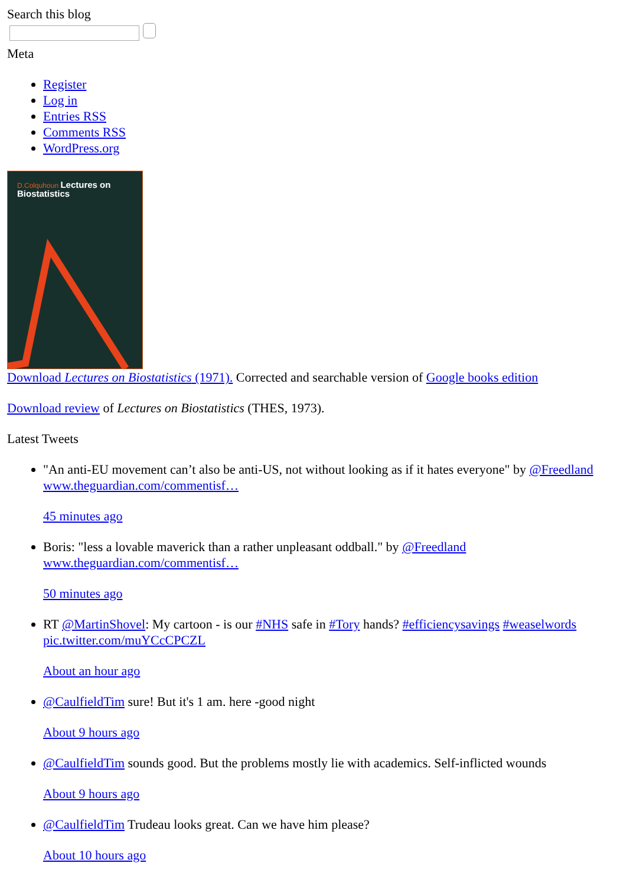Search this blog
Meta
Register
Log in
Entries RSS
Comments RSS
WordPress.org
D.Colquhoun Lectures on
Biostatistics
Download Lectures on Biostatistics (1971). Corrected and searchable version of Google books edition
Download review of Lectures on Biostatistics (THES, 1973).
Latest Tweets
"An anti-EU movement can’t also be anti-US, not without looking as if it hates everyone" by @Freedland www.theguardian.com/commentisf…
45 minutes ago
Boris: "less a lovable maverick than a rather unpleasant oddball." by @Freedland www.theguardian.com/commentisf…
50 minutes ago
RT @MartinShovel: My cartoon - is our #NHS safe in #Tory hands? #efficiencysavings #weaselwords pic.twitter.com/muYCcCPCZL
About an hour ago
@CaulfieldTim sure! But it's 1 am. here -good night
About 9 hours ago
@CaulfieldTim sounds good. But the problems mostly lie with academics. Self-inflicted wounds
About 9 hours ago
@CaulfieldTim Trudeau looks great. Can we have him please?
About 10 hours ago